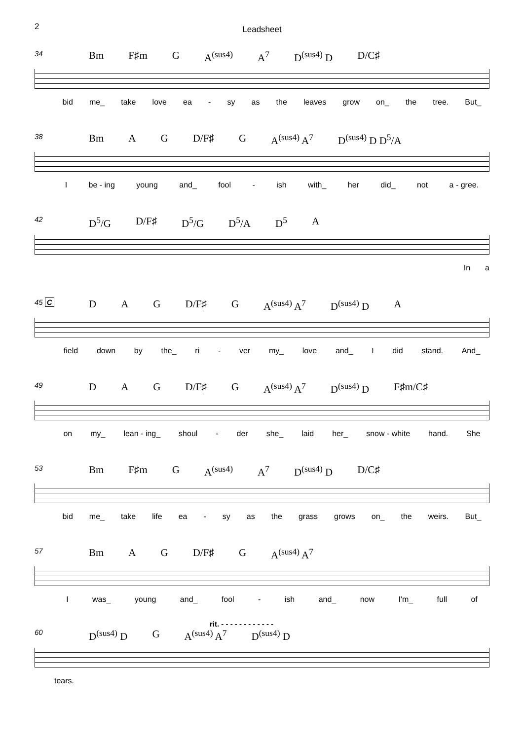2
Leadsheet
34 Bm F♯m G A<sup>(sus4)</sup> A<sup>7</sup> D<sup>(sus4)</sup> D D/C♯
bid me_ take love ea - sy as the leaves grow on_ the tree. But_
38 Bm A G D/F♯ G A<sup>(sus4)</sup> A<sup>7</sup> D<sup>(sus4)</sup> D D<sup>5</sup>/A
Ibe - ing young and_ fool - ish with_ her did_ not a - gree.
42 D<sup>5</sup>/G D/F♯ D<sup>5</sup>/G D<sup>5</sup>/A D<sup>5</sup> A
In a
45 C D A G D/F♯ G A<sup>(sus4)</sup> A<sup>7</sup> D<sup>(sus4)</sup> D A
field down by the_ ri - ver my_ love and_ I did stand. And_
49 D A G D/F♯ G A<sup>(sus4)</sup> A<sup>7</sup> D<sup>(sus4)</sup> D F♯m/C♯
on my_ lean - ing_ shoul - der she_ laid her_ snow - white hand. She
53 Bm F♯m G A<sup>(sus4)</sup> A<sup>7</sup> D<sup>(sus4)</sup> D D/C♯
bid me_ take life ea - sy as the grass grows on_ the weirs. But_
57 Bm A G D/F♯ G A<sup>(sus4)</sup> A<sup>7</sup>
Iwas_ young and_ fool - ish and_ now I'm_ full of
rit. - - - - - - - - - - - -
60 D<sup>(sus4)</sup> D G A<sup>(sus4)</sup> A<sup>7</sup> D<sup>(sus4)</sup> D
tears.